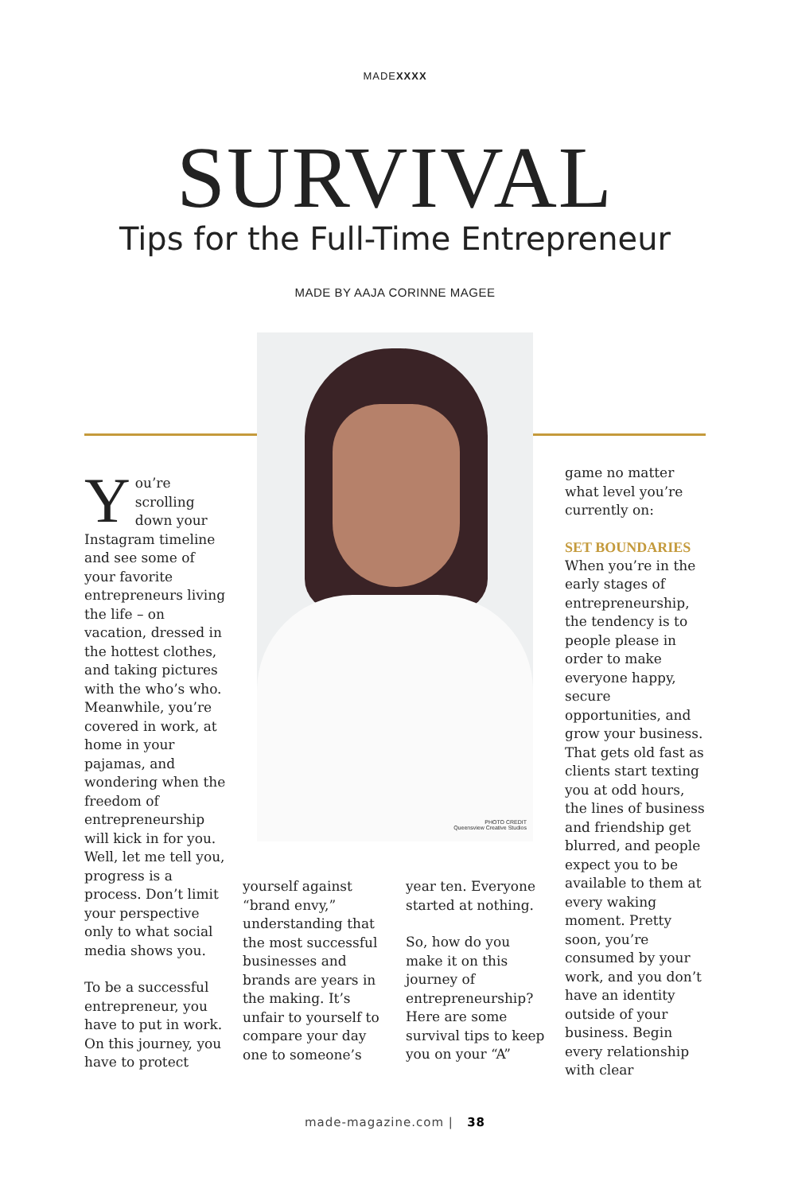MADEXXXX
SURVIVAL
Tips for the Full-Time Entrepreneur
MADE BY AAJA CORINNE MAGEE
PHOTO CREDIT
Queensview Creative Studios
You’re scrolling down your Instagram timeline and see some of your favorite entrepreneurs living the life – on vacation, dressed in the hottest clothes, and taking pictures with the who’s who. Meanwhile, you’re covered in work, at home in your pajamas, and wondering when the freedom of entrepreneurship will kick in for you. Well, let me tell you, progress is a process. Don’t limit your perspective only to what social media shows you.
To be a successful entrepreneur, you have to put in work. On this journey, you have to protect
yourself against “brand envy,” understanding that the most successful businesses and brands are years in the making. It’s unfair to yourself to compare your day one to someone’s
year ten. Everyone started at nothing.
So, how do you make it on this journey of entrepreneurship? Here are some survival tips to keep you on your “A”
game no matter what level you’re currently on:
SET BOUNDARIES
When you’re in the early stages of entrepreneurship, the tendency is to people please in order to make everyone happy, secure opportunities, and grow your business. That gets old fast as clients start texting you at odd hours, the lines of business and friendship get blurred, and people expect you to be available to them at every waking moment. Pretty soon, you’re consumed by your work, and you don’t have an identity outside of your business. Begin every relationship with clear
made-magazine.com | 38